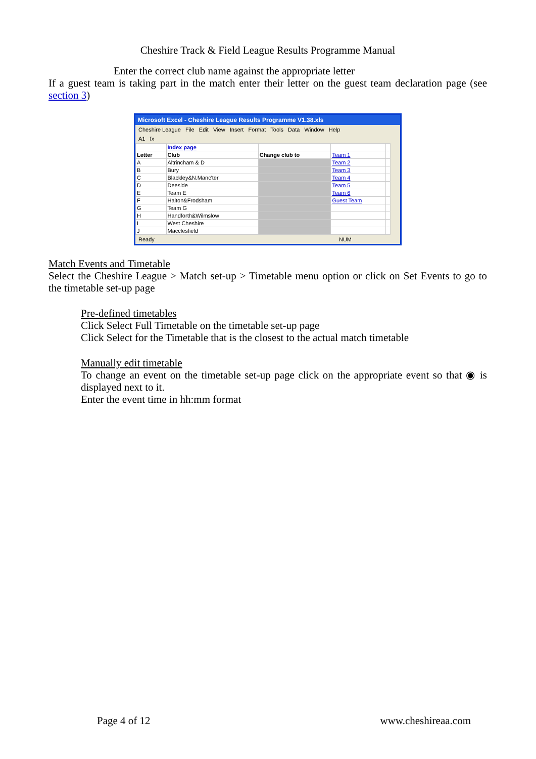Cheshire Track & Field League Results Programme Manual
Enter the correct club name against the appropriate letter
If a guest team is taking part in the match enter their letter on the guest team declaration page (see section 3)
Microsoft Excel - Cheshire League Results Programme V1.38.xls
Cheshire League File Edit View Insert Format Tools Data Window Help
A1 fx
| | Index page | | | |
| Letter | Club | Change club to | Team 1 | |
| A | Altrincham & D | | Team 2 | |
| B | Bury | | Team 3 | |
| C | Blackley&N.Manc'ter | | Team 4 | |
| D | Deeside | | Team 5 | |
| E | Team E | | Team 6 | |
| F | Halton&Frodsham | | Guest Team | |
| G | Team G | | | |
| H | Handforth&Wilmslow | | | |
| I | West Cheshire | | | |
| J | Macclesfield | | | |
Ready NUM
Match Events and Timetable
Select the Cheshire League > Match set-up > Timetable menu option or click on Set Events to go to the timetable set-up page
Pre-defined timetables
Click Select Full Timetable on the timetable set-up page
Click Select for the Timetable that is the closest to the actual match timetable
Manually edit timetable
To change an event on the timetable set-up page click on the appropriate event so that ◉ is displayed next to it.
Enter the event time in hh:mm format
Page 4 of 12 www.cheshireaa.com